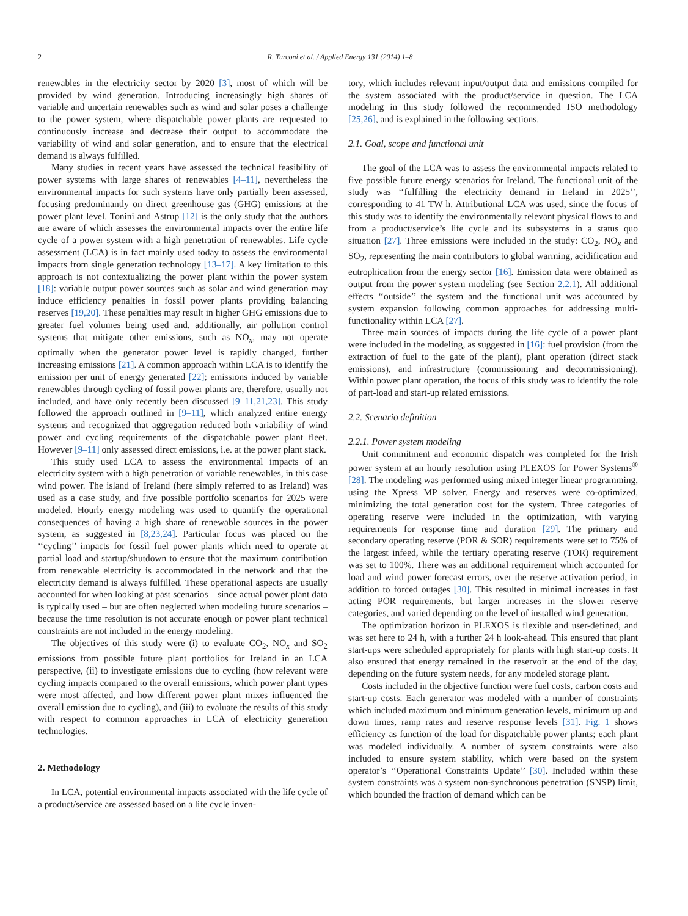2 R. Turconi et al. / Applied Energy 131 (2014) 1–8
renewables in the electricity sector by 2020 [3], most of which will be provided by wind generation. Introducing increasingly high shares of variable and uncertain renewables such as wind and solar poses a challenge to the power system, where dispatchable power plants are requested to continuously increase and decrease their output to accommodate the variability of wind and solar generation, and to ensure that the electrical demand is always fulfilled.
Many studies in recent years have assessed the technical feasibility of power systems with large shares of renewables [4–11], nevertheless the environmental impacts for such systems have only partially been assessed, focusing predominantly on direct greenhouse gas (GHG) emissions at the power plant level. Tonini and Astrup [12] is the only study that the authors are aware of which assesses the environmental impacts over the entire life cycle of a power system with a high penetration of renewables. Life cycle assessment (LCA) is in fact mainly used today to assess the environmental impacts from single generation technology [13–17]. A key limitation to this approach is not contextualizing the power plant within the power system [18]: variable output power sources such as solar and wind generation may induce efficiency penalties in fossil power plants providing balancing reserves [19,20]. These penalties may result in higher GHG emissions due to greater fuel volumes being used and, additionally, air pollution control systems that mitigate other emissions, such as NO<sub>x</sub>, may not operate optimally when the generator power level is rapidly changed, further increasing emissions [21]. A common approach within LCA is to identify the emission per unit of energy generated [22]; emissions induced by variable renewables through cycling of fossil power plants are, therefore, usually not included, and have only recently been discussed [9–11,21,23]. This study followed the approach outlined in [9–11], which analyzed entire energy systems and recognized that aggregation reduced both variability of wind power and cycling requirements of the dispatchable power plant fleet. However [9–11] only assessed direct emissions, i.e. at the power plant stack.
This study used LCA to assess the environmental impacts of an electricity system with a high penetration of variable renewables, in this case wind power. The island of Ireland (here simply referred to as Ireland) was used as a case study, and five possible portfolio scenarios for 2025 were modeled. Hourly energy modeling was used to quantify the operational consequences of having a high share of renewable sources in the power system, as suggested in [8,23,24]. Particular focus was placed on the ‘‘cycling’’ impacts for fossil fuel power plants which need to operate at partial load and startup/shutdown to ensure that the maximum contribution from renewable electricity is accommodated in the network and that the electricity demand is always fulfilled. These operational aspects are usually accounted for when looking at past scenarios – since actual power plant data is typically used – but are often neglected when modeling future scenarios – because the time resolution is not accurate enough or power plant technical constraints are not included in the energy modeling.
The objectives of this study were (i) to evaluate CO<sub>2</sub>, NO<sub>x</sub> and SO<sub>2</sub> emissions from possible future plant portfolios for Ireland in an LCA perspective, (ii) to investigate emissions due to cycling (how relevant were cycling impacts compared to the overall emissions, which power plant types were most affected, and how different power plant mixes influenced the overall emission due to cycling), and (iii) to evaluate the results of this study with respect to common approaches in LCA of electricity generation technologies.
2. Methodology
In LCA, potential environmental impacts associated with the life cycle of a product/service are assessed based on a life cycle inven-
tory, which includes relevant input/output data and emissions compiled for the system associated with the product/service in question. The LCA modeling in this study followed the recommended ISO methodology [25,26], and is explained in the following sections.
2.1. Goal, scope and functional unit
The goal of the LCA was to assess the environmental impacts related to five possible future energy scenarios for Ireland. The functional unit of the study was ‘‘fulfilling the electricity demand in Ireland in 2025’’, corresponding to 41 TW h. Attributional LCA was used, since the focus of this study was to identify the environmentally relevant physical flows to and from a product/service’s life cycle and its subsystems in a status quo situation [27]. Three emissions were included in the study: CO<sub>2</sub>, NO<sub>x</sub> and SO<sub>2</sub>, representing the main contributors to global warming, acidification and eutrophication from the energy sector [16]. Emission data were obtained as output from the power system modeling (see Section 2.2.1). All additional effects ‘‘outside’’ the system and the functional unit was accounted by system expansion following common approaches for addressing multi-functionality within LCA [27].
Three main sources of impacts during the life cycle of a power plant were included in the modeling, as suggested in [16]: fuel provision (from the extraction of fuel to the gate of the plant), plant operation (direct stack emissions), and infrastructure (commissioning and decommissioning). Within power plant operation, the focus of this study was to identify the role of part-load and start-up related emissions.
2.2. Scenario definition
2.2.1. Power system modeling
Unit commitment and economic dispatch was completed for the Irish power system at an hourly resolution using PLEXOS for Power Systems<sup>®</sup> [28]. The modeling was performed using mixed integer linear programming, using the Xpress MP solver. Energy and reserves were co-optimized, minimizing the total generation cost for the system. Three categories of operating reserve were included in the optimization, with varying requirements for response time and duration [29]. The primary and secondary operating reserve (POR & SOR) requirements were set to 75% of the largest infeed, while the tertiary operating reserve (TOR) requirement was set to 100%. There was an additional requirement which accounted for load and wind power forecast errors, over the reserve activation period, in addition to forced outages [30]. This resulted in minimal increases in fast acting POR requirements, but larger increases in the slower reserve categories, and varied depending on the level of installed wind generation.
The optimization horizon in PLEXOS is flexible and user-defined, and was set here to 24 h, with a further 24 h look-ahead. This ensured that plant start-ups were scheduled appropriately for plants with high start-up costs. It also ensured that energy remained in the reservoir at the end of the day, depending on the future system needs, for any modeled storage plant.
Costs included in the objective function were fuel costs, carbon costs and start-up costs. Each generator was modeled with a number of constraints which included maximum and minimum generation levels, minimum up and down times, ramp rates and reserve response levels [31]. Fig. 1 shows efficiency as function of the load for dispatchable power plants; each plant was modeled individually. A number of system constraints were also included to ensure system stability, which were based on the system operator’s ‘‘Operational Constraints Update’’ [30]. Included within these system constraints was a system non-synchronous penetration (SNSP) limit, which bounded the fraction of demand which can be